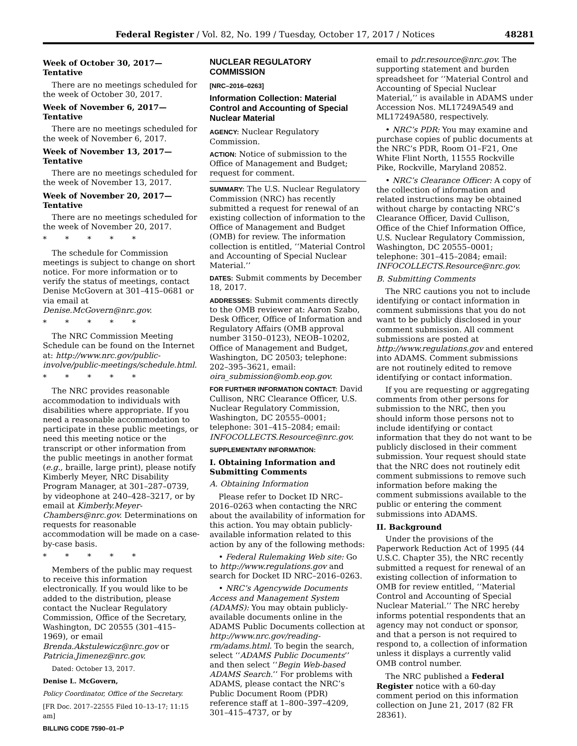Federal Register / Vol. 82, No. 199 / Tuesday, October 17, 2017 / Notices 48281
Week of October 30, 2017—Tentative
There are no meetings scheduled for the week of October 30, 2017.
Week of November 6, 2017—Tentative
There are no meetings scheduled for the week of November 6, 2017.
Week of November 13, 2017—Tentative
There are no meetings scheduled for the week of November 13, 2017.
Week of November 20, 2017—Tentative
There are no meetings scheduled for the week of November 20, 2017.
* * * * *
The schedule for Commission meetings is subject to change on short notice. For more information or to verify the status of meetings, contact Denise McGovern at 301–415–0681 or via email at Denise.McGovern@nrc.gov.
* * * * *
The NRC Commission Meeting Schedule can be found on the Internet at: http://www.nrc.gov/public-involve/public-meetings/schedule.html.
* * * * *
The NRC provides reasonable accommodation to individuals with disabilities where appropriate. If you need a reasonable accommodation to participate in these public meetings, or need this meeting notice or the transcript or other information from the public meetings in another format (e.g., braille, large print), please notify Kimberly Meyer, NRC Disability Program Manager, at 301–287–0739, by videophone at 240–428–3217, or by email at Kimberly.Meyer-Chambers@nrc.gov. Determinations on requests for reasonable accommodation will be made on a case-by-case basis.
* * * * *
Members of the public may request to receive this information electronically. If you would like to be added to the distribution, please contact the Nuclear Regulatory Commission, Office of the Secretary, Washington, DC 20555 (301–415–1969), or email Brenda.Akstulewicz@nrc.gov or Patricia.Jimenez@nrc.gov.
Dated: October 13, 2017.
Denise L. McGovern,
Policy Coordinator, Office of the Secretary.
[FR Doc. 2017–22555 Filed 10–13–17; 11:15 am]
BILLING CODE 7590–01–P
NUCLEAR REGULATORY COMMISSION
[NRC–2016–0263]
Information Collection: Material Control and Accounting of Special Nuclear Material
AGENCY: Nuclear Regulatory Commission.
ACTION: Notice of submission to the Office of Management and Budget; request for comment.
SUMMARY: The U.S. Nuclear Regulatory Commission (NRC) has recently submitted a request for renewal of an existing collection of information to the Office of Management and Budget (OMB) for review. The information collection is entitled, ‘‘Material Control and Accounting of Special Nuclear Material.’’
DATES: Submit comments by December 18, 2017.
ADDRESSES: Submit comments directly to the OMB reviewer at: Aaron Szabo, Desk Officer, Office of Information and Regulatory Affairs (OMB approval number 3150–0123), NEOB–10202, Office of Management and Budget, Washington, DC 20503; telephone: 202–395–3621, email: oira_submission@omb.eop.gov.
FOR FURTHER INFORMATION CONTACT: David Cullison, NRC Clearance Officer, U.S. Nuclear Regulatory Commission, Washington, DC 20555–0001; telephone: 301–415–2084; email: INFOCOLLECTS.Resource@nrc.gov.
SUPPLEMENTARY INFORMATION:
I. Obtaining Information and Submitting Comments
A. Obtaining Information
Please refer to Docket ID NRC–2016–0263 when contacting the NRC about the availability of information for this action. You may obtain publicly-available information related to this action by any of the following methods:
• Federal Rulemaking Web site: Go to http://www.regulations.gov and search for Docket ID NRC–2016–0263.
• NRC’s Agencywide Documents Access and Management System (ADAMS): You may obtain publicly-available documents online in the ADAMS Public Documents collection at http://www.nrc.gov/reading-rm/adams.html. To begin the search, select ‘‘ADAMS Public Documents’’ and then select ‘‘Begin Web-based ADAMS Search.’’ For problems with ADAMS, please contact the NRC’s Public Document Room (PDR) reference staff at 1–800–397–4209, 301–415–4737, or by
email to pdr.resource@nrc.gov. The supporting statement and burden spreadsheet for ‘‘Material Control and Accounting of Special Nuclear Material,’’ is available in ADAMS under Accession Nos. ML17249A549 and ML17249A580, respectively.
• NRC’s PDR: You may examine and purchase copies of public documents at the NRC’s PDR, Room O1–F21, One White Flint North, 11555 Rockville Pike, Rockville, Maryland 20852.
• NRC’s Clearance Officer: A copy of the collection of information and related instructions may be obtained without charge by contacting NRC’s Clearance Officer, David Cullison, Office of the Chief Information Office, U.S. Nuclear Regulatory Commission, Washington, DC 20555–0001; telephone: 301–415–2084; email: INFOCOLLECTS.Resource@nrc.gov.
B. Submitting Comments
The NRC cautions you not to include identifying or contact information in comment submissions that you do not want to be publicly disclosed in your comment submission. All comment submissions are posted at http://www.regulations.gov and entered into ADAMS. Comment submissions are not routinely edited to remove identifying or contact information.
If you are requesting or aggregating comments from other persons for submission to the NRC, then you should inform those persons not to include identifying or contact information that they do not want to be publicly disclosed in their comment submission. Your request should state that the NRC does not routinely edit comment submissions to remove such information before making the comment submissions available to the public or entering the comment submissions into ADAMS.
II. Background
Under the provisions of the Paperwork Reduction Act of 1995 (44 U.S.C. Chapter 35), the NRC recently submitted a request for renewal of an existing collection of information to OMB for review entitled, ‘‘Material Control and Accounting of Special Nuclear Material.’’ The NRC hereby informs potential respondents that an agency may not conduct or sponsor, and that a person is not required to respond to, a collection of information unless it displays a currently valid OMB control number.
The NRC published a Federal Register notice with a 60-day comment period on this information collection on June 21, 2017 (82 FR 28361).